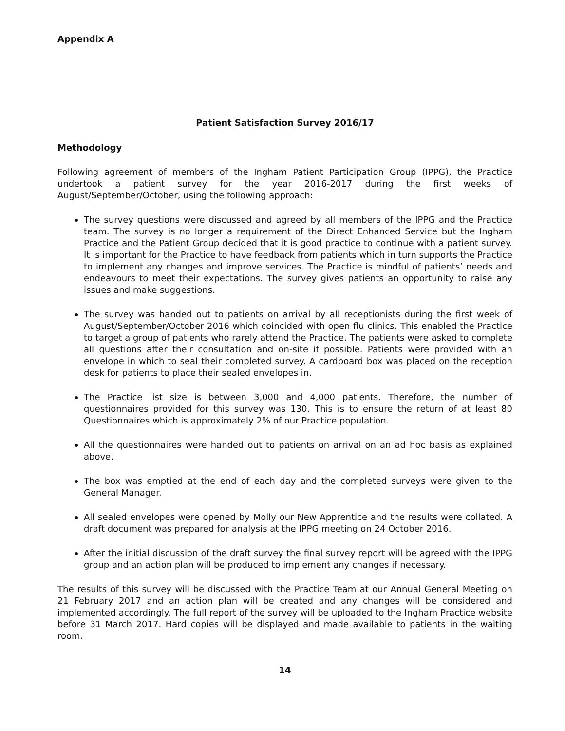Appendix A
Patient Satisfaction Survey 2016/17
Methodology
Following agreement of members of the Ingham Patient Participation Group (IPPG), the Practice undertook a patient survey for the year 2016-2017 during the first weeks of August/September/October, using the following approach:
The survey questions were discussed and agreed by all members of the IPPG and the Practice team. The survey is no longer a requirement of the Direct Enhanced Service but the Ingham Practice and the Patient Group decided that it is good practice to continue with a patient survey. It is important for the Practice to have feedback from patients which in turn supports the Practice to implement any changes and improve services. The Practice is mindful of patients’ needs and endeavours to meet their expectations. The survey gives patients an opportunity to raise any issues and make suggestions.
The survey was handed out to patients on arrival by all receptionists during the first week of August/September/October 2016 which coincided with open flu clinics. This enabled the Practice to target a group of patients who rarely attend the Practice. The patients were asked to complete all questions after their consultation and on-site if possible. Patients were provided with an envelope in which to seal their completed survey. A cardboard box was placed on the reception desk for patients to place their sealed envelopes in.
The Practice list size is between 3,000 and 4,000 patients. Therefore, the number of questionnaires provided for this survey was 130. This is to ensure the return of at least 80 Questionnaires which is approximately 2% of our Practice population.
All the questionnaires were handed out to patients on arrival on an ad hoc basis as explained above.
The box was emptied at the end of each day and the completed surveys were given to the General Manager.
All sealed envelopes were opened by Molly our New Apprentice and the results were collated. A draft document was prepared for analysis at the IPPG meeting on 24 October 2016.
After the initial discussion of the draft survey the final survey report will be agreed with the IPPG group and an action plan will be produced to implement any changes if necessary.
The results of this survey will be discussed with the Practice Team at our Annual General Meeting on 21 February 2017 and an action plan will be created and any changes will be considered and implemented accordingly. The full report of the survey will be uploaded to the Ingham Practice website before 31 March 2017. Hard copies will be displayed and made available to patients in the waiting room.
14